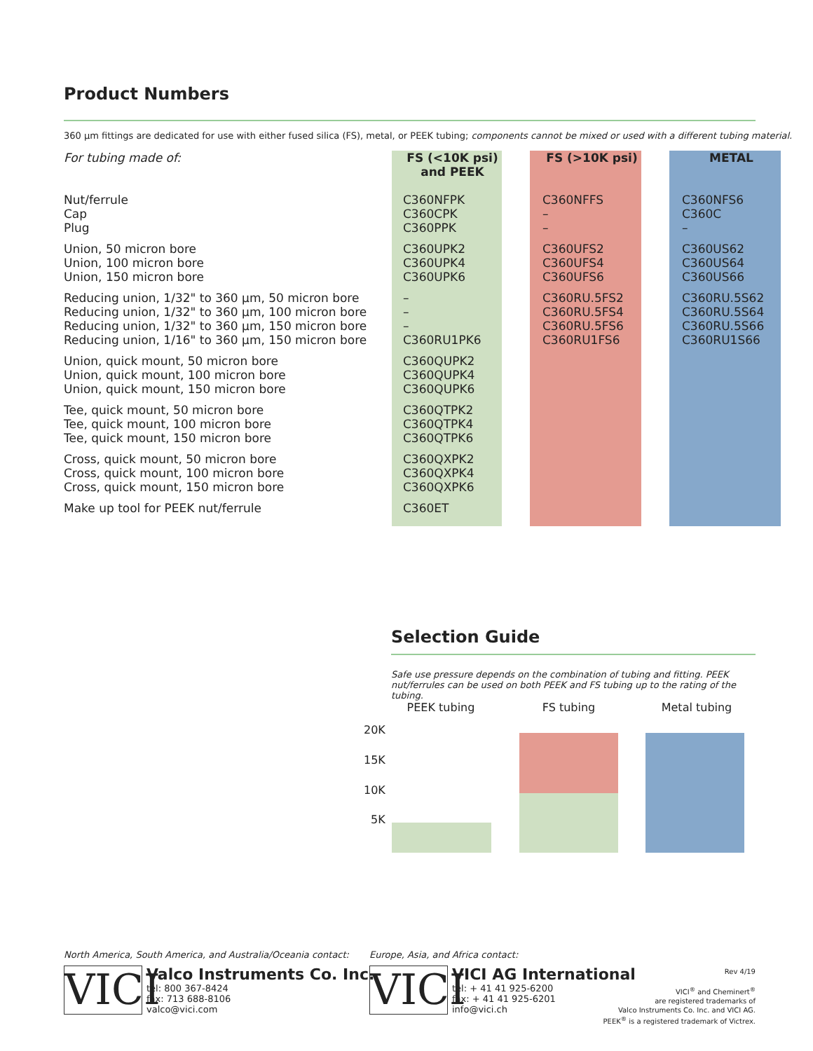Product Numbers
360 µm fittings are dedicated for use with either fused silica (FS), metal, or PEEK tubing; components cannot be mixed or used with a different tubing material.
| For tubing made of: | FS (<10K psi) and PEEK | | FS (>10K psi) | | METAL |
| Nut/ferrule Cap Plug | C360NFPK C360CPK C360PPK | | C360NFFS – – | | C360NFS6 C360C – |
| Union, 50 micron bore Union, 100 micron bore Union, 150 micron bore | C360UPK2 C360UPK4 C360UPK6 | | C360UFS2 C360UFS4 C360UFS6 | | C360US62 C360US64 C360US66 |
| Reducing union, 1/32" to 360 µm, 50 micron bore Reducing union, 1/32" to 360 µm, 100 micron bore Reducing union, 1/32" to 360 µm, 150 micron bore Reducing union, 1/16" to 360 µm, 150 micron bore | – – – C360RU1PK6 | | C360RU.5FS2 C360RU.5FS4 C360RU.5FS6 C360RU1FS6 | | C360RU.5S62 C360RU.5S64 C360RU.5S66 C360RU1S66 |
| Union, quick mount, 50 micron bore Union, quick mount, 100 micron bore Union, quick mount, 150 micron bore | C360QUPK2 C360QUPK4 C360QUPK6 | | | | |
| Tee, quick mount, 50 micron bore Tee, quick mount, 100 micron bore Tee, quick mount, 150 micron bore | C360QTPK2 C360QTPK4 C360QTPK6 | | | | |
| Cross, quick mount, 50 micron bore Cross, quick mount, 100 micron bore Cross, quick mount, 150 micron bore | C360QXPK2 C360QXPK4 C360QXPK6 | | | | |
| Make up tool for PEEK nut/ferrule | C360ET | | | | |
Selection Guide
Safe use pressure depends on the combination of tubing and fitting. PEEK nut/ferrules can be used on both PEEK and FS tubing up to the rating of the tubing.
PEEK tubing FS tubing Metal tubing 20K
15K
10K
5K
North America, South America, and Australia/Oceania contact:
VICI
Valco Instruments Co. Inc.
tel: 800 367-8424
fax: 713 688-8106
valco@vici.com
Europe, Asia, and Africa contact:
VICI
VICI AG International
tel: + 41 41 925-6200
fax: + 41 41 925-6201
info@vici.ch
Rev 4/19
VICI<sup>®</sup> and Cheminert<sup>®</sup>
are registered trademarks of
Valco Instruments Co. Inc. and VICI AG.
PEEK<sup>®</sup> is a registered trademark of Victrex.